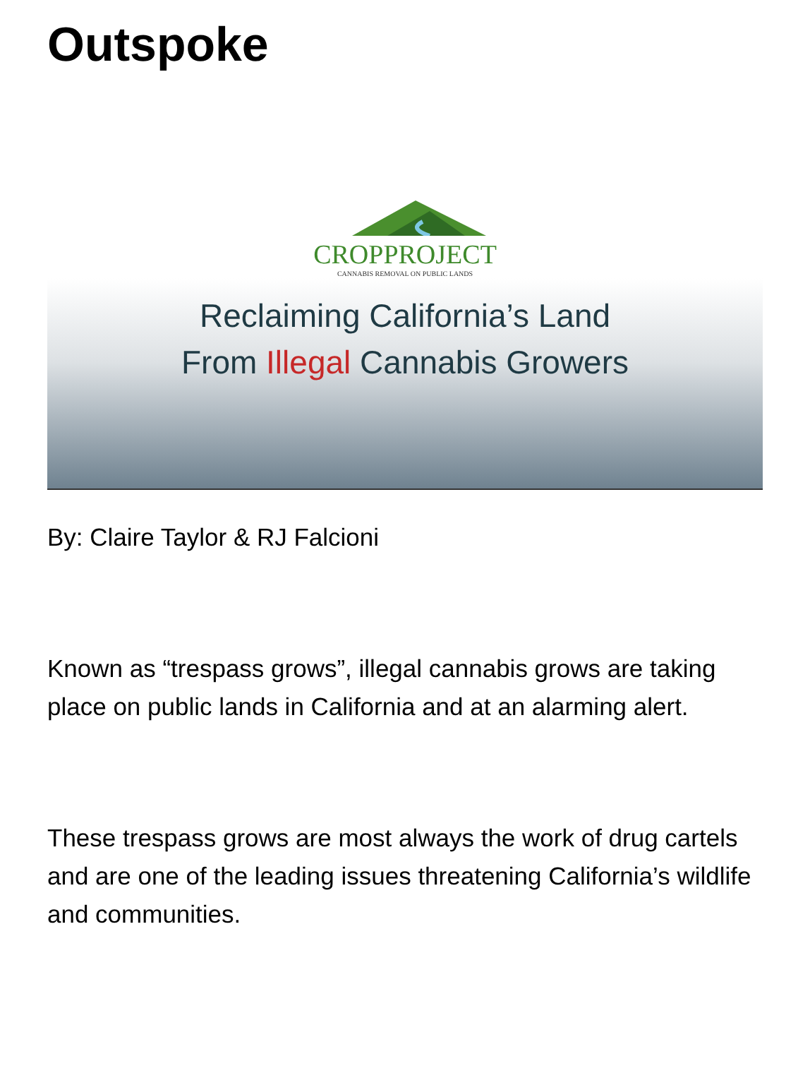Outspoke
CROPPROJECT
CANNABIS REMOVAL ON PUBLIC LANDS
Reclaiming California’s Land
From Illegal Cannabis Growers
By: Claire Taylor & RJ Falcioni
Known as “trespass grows”, illegal cannabis grows are taking place on public lands in California and at an alarming alert.
These trespass grows are most always the work of drug cartels and are one of the leading issues threatening California’s wildlife and communities.